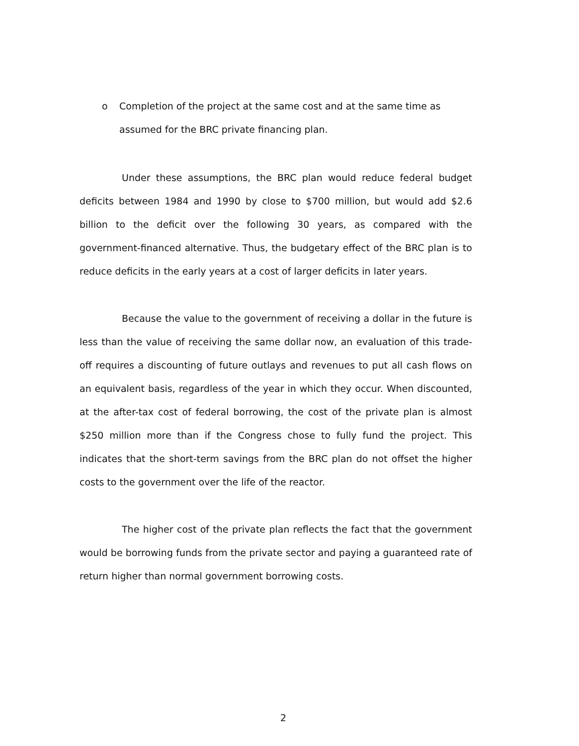o Completion of the project at the same cost and at the same time as assumed for the BRC private financing plan.
Under these assumptions, the BRC plan would reduce federal budget deficits between 1984 and 1990 by close to $700 million, but would add $2.6 billion to the deficit over the following 30 years, as compared with the government-financed alternative. Thus, the budgetary effect of the BRC plan is to reduce deficits in the early years at a cost of larger deficits in later years.
Because the value to the government of receiving a dollar in the future is less than the value of receiving the same dollar now, an evaluation of this trade-off requires a discounting of future outlays and revenues to put all cash flows on an equivalent basis, regardless of the year in which they occur. When discounted, at the after-tax cost of federal borrowing, the cost of the private plan is almost $250 million more than if the Congress chose to fully fund the project. This indicates that the short-term savings from the BRC plan do not offset the higher costs to the government over the life of the reactor.
The higher cost of the private plan reflects the fact that the government would be borrowing funds from the private sector and paying a guaranteed rate of return higher than normal government borrowing costs.
2